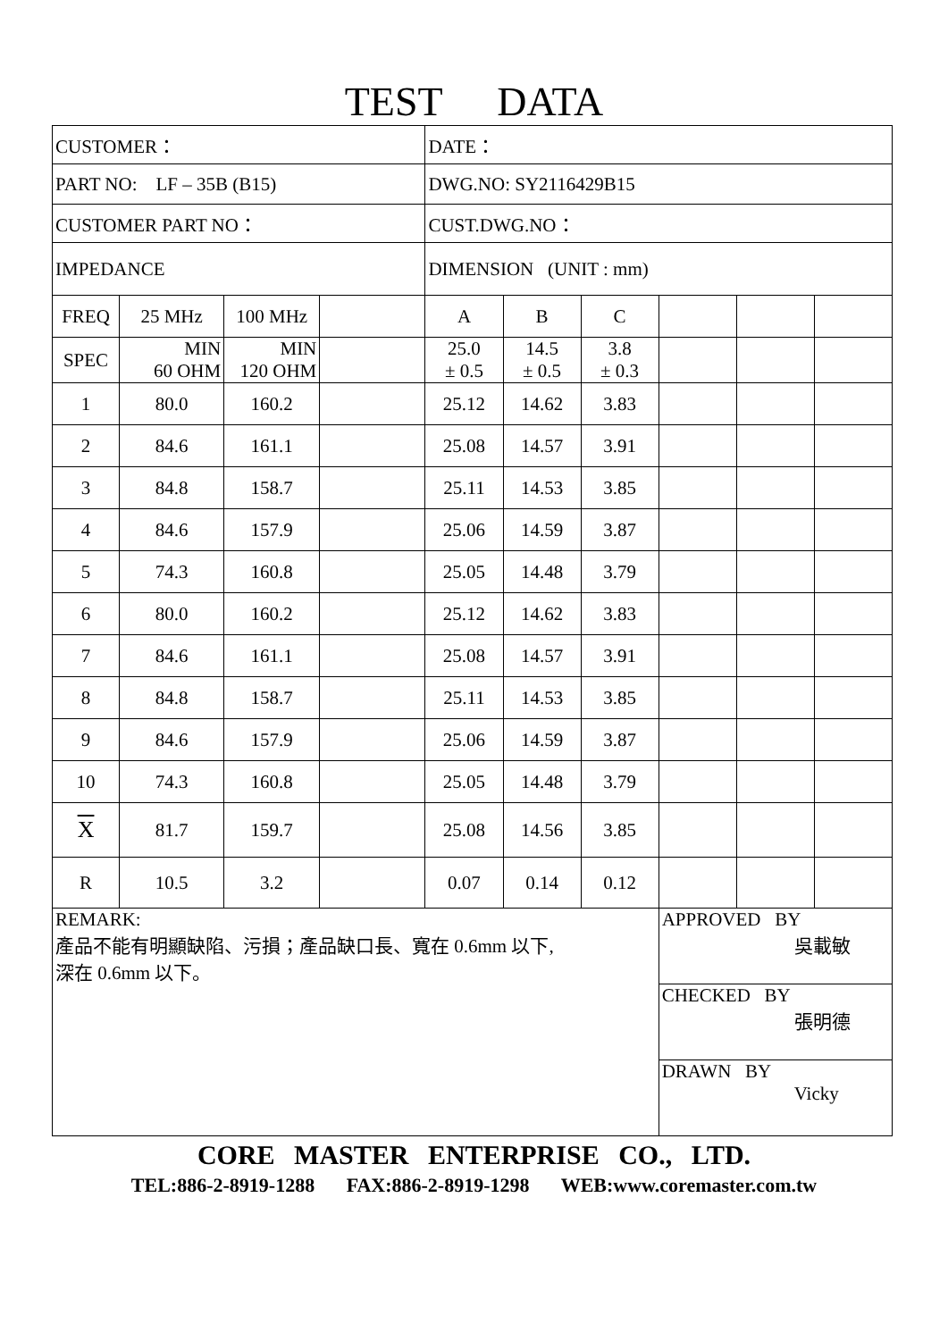TEST DATA
| CUSTOMER： | | | | DATE： | | | | | |
| PART NO: LF – 35B (B15) | | | | DWG.NO: SY2116429B15 | | | | | |
| CUSTOMER PART NO： | | | | CUST.DWG.NO： | | | | | |
| IMPEDANCE | | | | DIMENSION (UNIT : mm) | | | | | |
| FREQ | 25 MHz | 100 MHz | | A | B | C | | | |
| SPEC | MIN 60 OHM | MIN 120 OHM | | 25.0 ± 0.5 | 14.5 ± 0.5 | 3.8 ± 0.3 | | | |
| 1 | 80.0 | 160.2 | | 25.12 | 14.62 | 3.83 | | | |
| 2 | 84.6 | 161.1 | | 25.08 | 14.57 | 3.91 | | | |
| 3 | 84.8 | 158.7 | | 25.11 | 14.53 | 3.85 | | | |
| 4 | 84.6 | 157.9 | | 25.06 | 14.59 | 3.87 | | | |
| 5 | 74.3 | 160.8 | | 25.05 | 14.48 | 3.79 | | | |
| 6 | 80.0 | 160.2 | | 25.12 | 14.62 | 3.83 | | | |
| 7 | 84.6 | 161.1 | | 25.08 | 14.57 | 3.91 | | | |
| 8 | 84.8 | 158.7 | | 25.11 | 14.53 | 3.85 | | | |
| 9 | 84.6 | 157.9 | | 25.06 | 14.59 | 3.87 | | | |
| 10 | 74.3 | 160.8 | | 25.05 | 14.48 | 3.79 | | | |
| X | 81.7 | 159.7 | | 25.08 | 14.56 | 3.85 | | | |
| R | 10.5 | 3.2 | | 0.07 | 0.14 | 0.12 | | | |
| REMARK: 產品不能有明顯缺陷、污損；產品缺口長、寬在 0.6mm 以下, 深在 0.6mm 以下。 | | | | | | | APPROVED BY 吳載敏 | | |
| | | | | | | | CHECKED BY 張明德 | | |
| | | | | | | | DRAWN BY Vicky | | |
CORE MASTER ENTERPRISE CO., LTD.
TEL:886-2-8919-1288 FAX:886-2-8919-1298 WEB:www.coremaster.com.tw